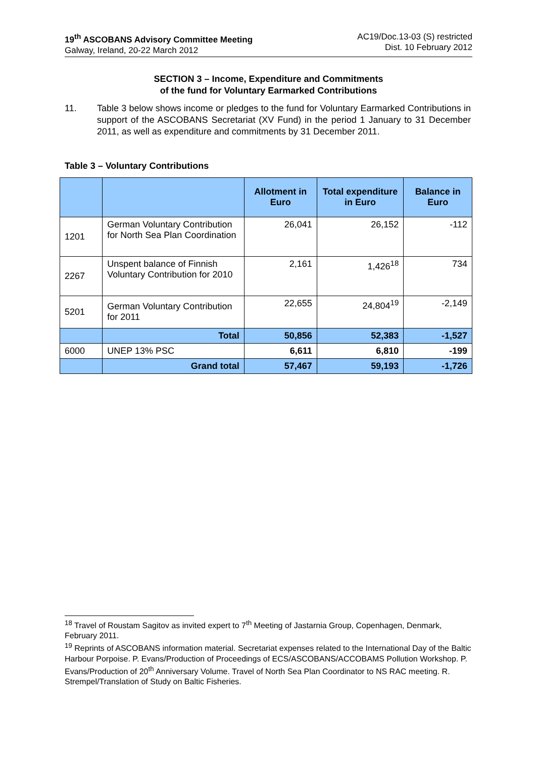19<sup>th</sup> ASCOBANS Advisory Committee Meeting
Galway, Ireland, 20-22 March 2012
AC19/Doc.13-03 (S) restricted
Dist. 10 February 2012
SECTION 3 – Income, Expenditure and Commitments
of the fund for Voluntary Earmarked Contributions
11. Table 3 below shows income or pledges to the fund for Voluntary Earmarked Contributions in support of the ASCOBANS Secretariat (XV Fund) in the period 1 January to 31 December 2011, as well as expenditure and commitments by 31 December 2011.
Table 3 – Voluntary Contributions
| | | Allotment in Euro | Total expenditure in Euro | Balance in Euro |
| --- | --- | --- | --- | --- |
| 1201 | German Voluntary Contribution for North Sea Plan Coordination | 26,041 | 26,152 | -112 |
| 2267 | Unspent balance of Finnish Voluntary Contribution for 2010 | 2,161 | 1,426<sup>18</sup> | 734 |
| 5201 | German Voluntary Contribution for 2011 | 22,655 | 24,804<sup>19</sup> | -2,149 |
| | Total | 50,856 | 52,383 | -1,527 |
| 6000 | UNEP 13% PSC | 6,611 | 6,810 | -199 |
| | Grand total | 57,467 | 59,193 | -1,726 |
<sup>18</sup> Travel of Roustam Sagitov as invited expert to 7<sup>th</sup> Meeting of Jastarnia Group, Copenhagen, Denmark, February 2011.
<sup>19</sup> Reprints of ASCOBANS information material. Secretariat expenses related to the International Day of the Baltic Harbour Porpoise. P. Evans/Production of Proceedings of ECS/ASCOBANS/ACCOBAMS Pollution Workshop. P. Evans/Production of 20<sup>th</sup> Anniversary Volume. Travel of North Sea Plan Coordinator to NS RAC meeting. R. Strempel/Translation of Study on Baltic Fisheries.